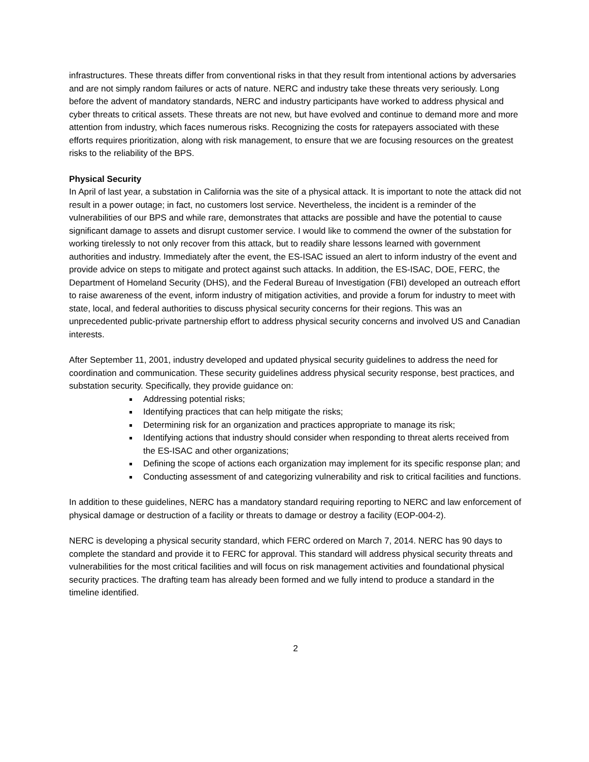infrastructures. These threats differ from conventional risks in that they result from intentional actions by adversaries and are not simply random failures or acts of nature. NERC and industry take these threats very seriously. Long before the advent of mandatory standards, NERC and industry participants have worked to address physical and cyber threats to critical assets. These threats are not new, but have evolved and continue to demand more and more attention from industry, which faces numerous risks. Recognizing the costs for ratepayers associated with these efforts requires prioritization, along with risk management, to ensure that we are focusing resources on the greatest risks to the reliability of the BPS.
Physical Security
In April of last year, a substation in California was the site of a physical attack. It is important to note the attack did not result in a power outage; in fact, no customers lost service. Nevertheless, the incident is a reminder of the vulnerabilities of our BPS and while rare, demonstrates that attacks are possible and have the potential to cause significant damage to assets and disrupt customer service. I would like to commend the owner of the substation for working tirelessly to not only recover from this attack, but to readily share lessons learned with government authorities and industry. Immediately after the event, the ES-ISAC issued an alert to inform industry of the event and provide advice on steps to mitigate and protect against such attacks. In addition, the ES-ISAC, DOE, FERC, the Department of Homeland Security (DHS), and the Federal Bureau of Investigation (FBI) developed an outreach effort to raise awareness of the event, inform industry of mitigation activities, and provide a forum for industry to meet with state, local, and federal authorities to discuss physical security concerns for their regions. This was an unprecedented public-private partnership effort to address physical security concerns and involved US and Canadian interests.
After September 11, 2001, industry developed and updated physical security guidelines to address the need for coordination and communication. These security guidelines address physical security response, best practices, and substation security. Specifically, they provide guidance on:
Addressing potential risks;
Identifying practices that can help mitigate the risks;
Determining risk for an organization and practices appropriate to manage its risk;
Identifying actions that industry should consider when responding to threat alerts received from the ES-ISAC and other organizations;
Defining the scope of actions each organization may implement for its specific response plan; and
Conducting assessment of and categorizing vulnerability and risk to critical facilities and functions.
In addition to these guidelines, NERC has a mandatory standard requiring reporting to NERC and law enforcement of physical damage or destruction of a facility or threats to damage or destroy a facility (EOP-004-2).
NERC is developing a physical security standard, which FERC ordered on March 7, 2014. NERC has 90 days to complete the standard and provide it to FERC for approval. This standard will address physical security threats and vulnerabilities for the most critical facilities and will focus on risk management activities and foundational physical security practices. The drafting team has already been formed and we fully intend to produce a standard in the timeline identified.
2